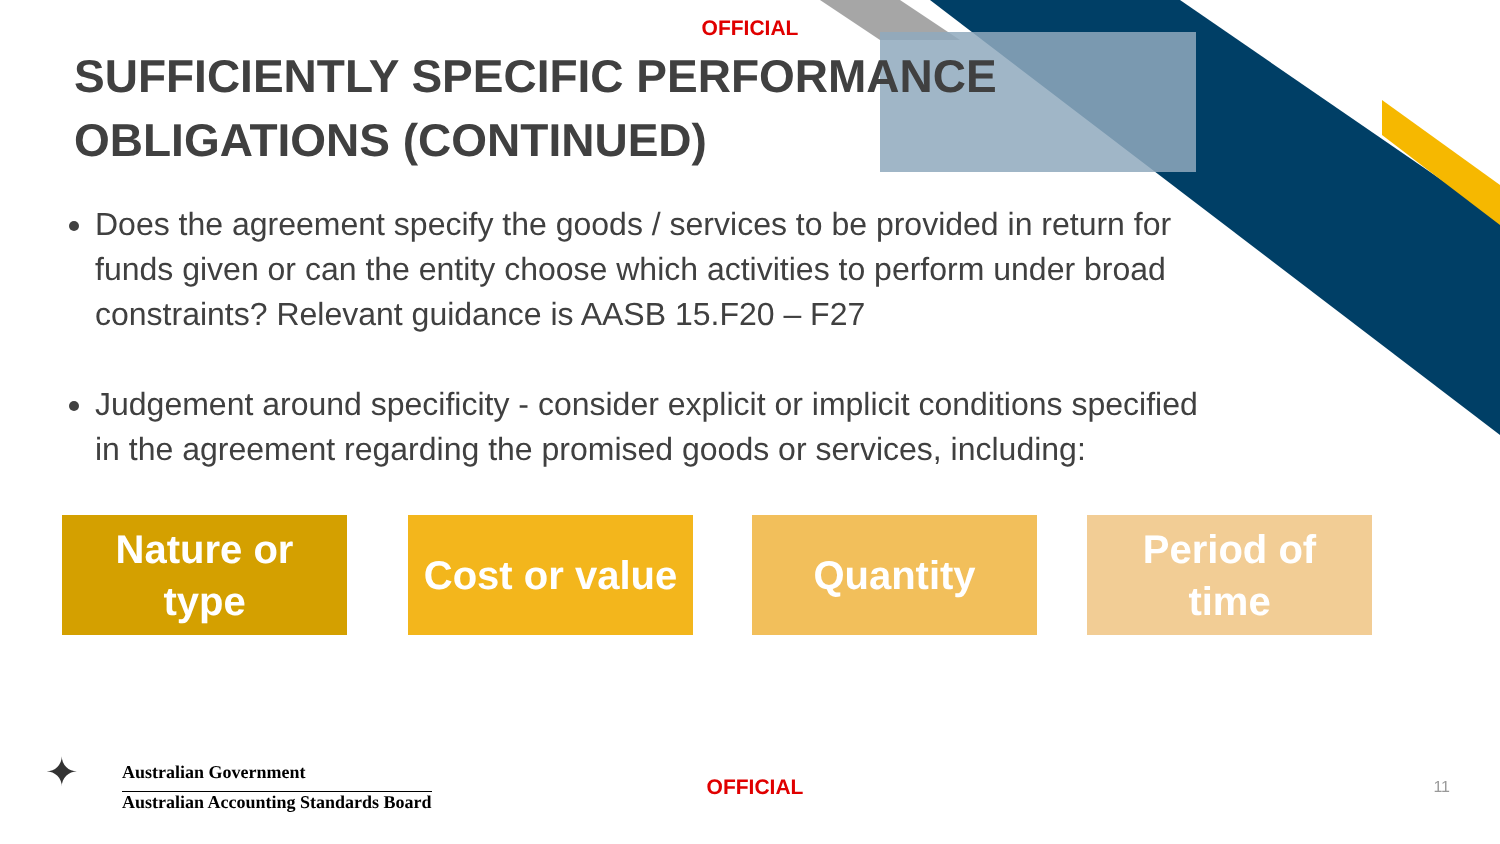OFFICIAL
SUFFICIENTLY SPECIFIC PERFORMANCE OBLIGATIONS (CONTINUED)
Does the agreement specify the goods / services to be provided in return for funds given or can the entity choose which activities to perform under broad constraints? Relevant guidance is AASB 15.F20 – F27
Judgement around specificity - consider explicit or implicit conditions specified in the agreement regarding the promised goods or services, including:
Nature or
type
Cost or value
Quantity Period of
time
✦
Australian Government
Australian Accounting Standards Board
OFFICIAL
11